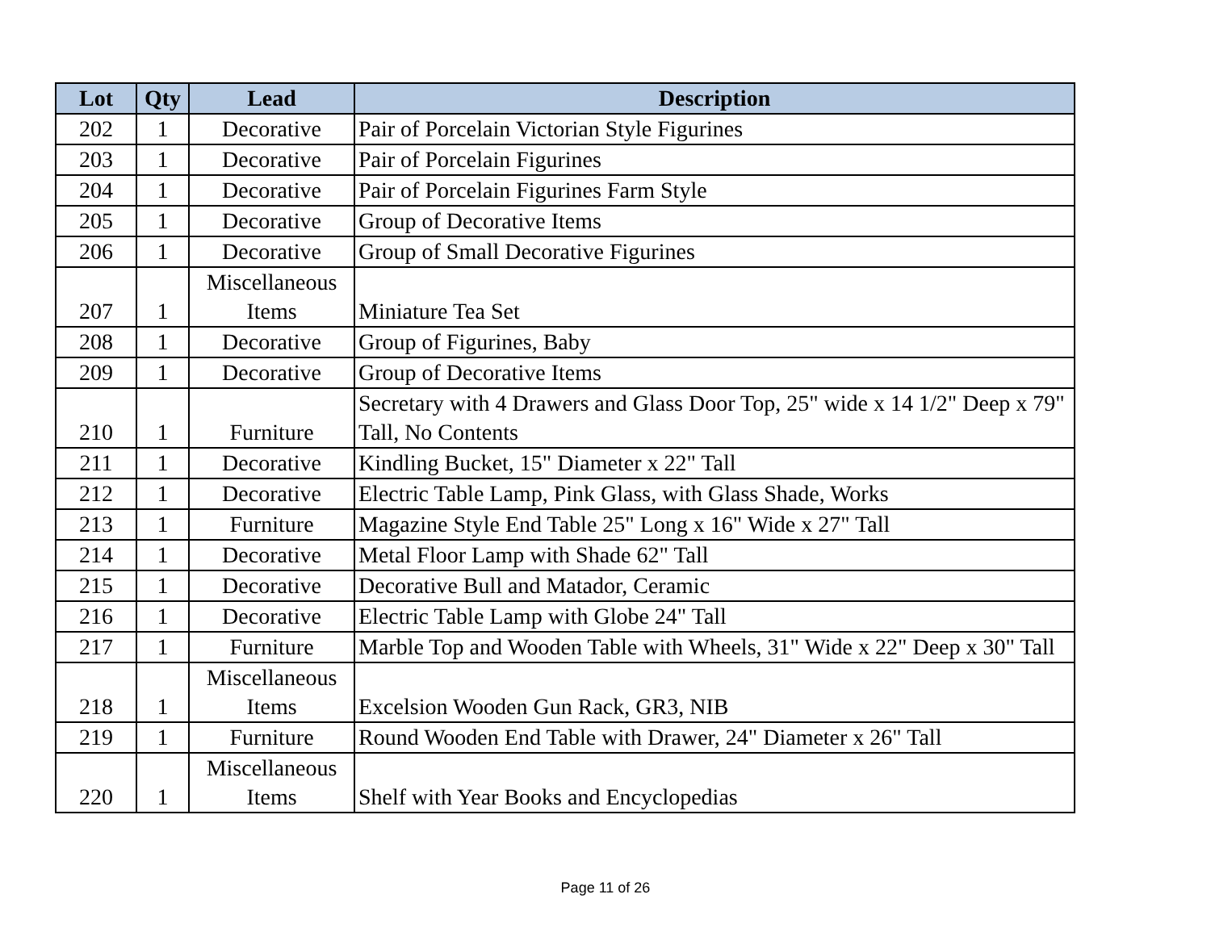| Lot | Qty | Lead | Description |
| --- | --- | --- | --- |
| 202 | 1 | Decorative | Pair of Porcelain Victorian Style Figurines |
| 203 | 1 | Decorative | Pair of Porcelain Figurines |
| 204 | 1 | Decorative | Pair of Porcelain Figurines Farm Style |
| 205 | 1 | Decorative | Group of Decorative Items |
| 206 | 1 | Decorative | Group of Small Decorative Figurines |
| 207 | 1 | Miscellaneous Items | Miniature Tea Set |
| 208 | 1 | Decorative | Group of Figurines, Baby |
| 209 | 1 | Decorative | Group of Decorative Items |
| 210 | 1 | Furniture | Secretary with 4 Drawers and Glass Door Top, 25" wide x 14 1/2" Deep x 79" Tall, No Contents |
| 211 | 1 | Decorative | Kindling Bucket, 15" Diameter x 22" Tall |
| 212 | 1 | Decorative | Electric Table Lamp, Pink Glass, with Glass Shade, Works |
| 213 | 1 | Furniture | Magazine Style End Table 25" Long x 16" Wide x 27" Tall |
| 214 | 1 | Decorative | Metal Floor Lamp with Shade 62" Tall |
| 215 | 1 | Decorative | Decorative Bull and Matador, Ceramic |
| 216 | 1 | Decorative | Electric Table Lamp with Globe 24" Tall |
| 217 | 1 | Furniture | Marble Top and Wooden Table with Wheels, 31" Wide x 22" Deep x 30" Tall |
| 218 | 1 | Miscellaneous Items | Excelsion Wooden Gun Rack, GR3, NIB |
| 219 | 1 | Furniture | Round Wooden End Table with Drawer, 24" Diameter x 26" Tall |
| 220 | 1 | Miscellaneous Items | Shelf with Year Books and Encyclopedias |
Page 11 of 26